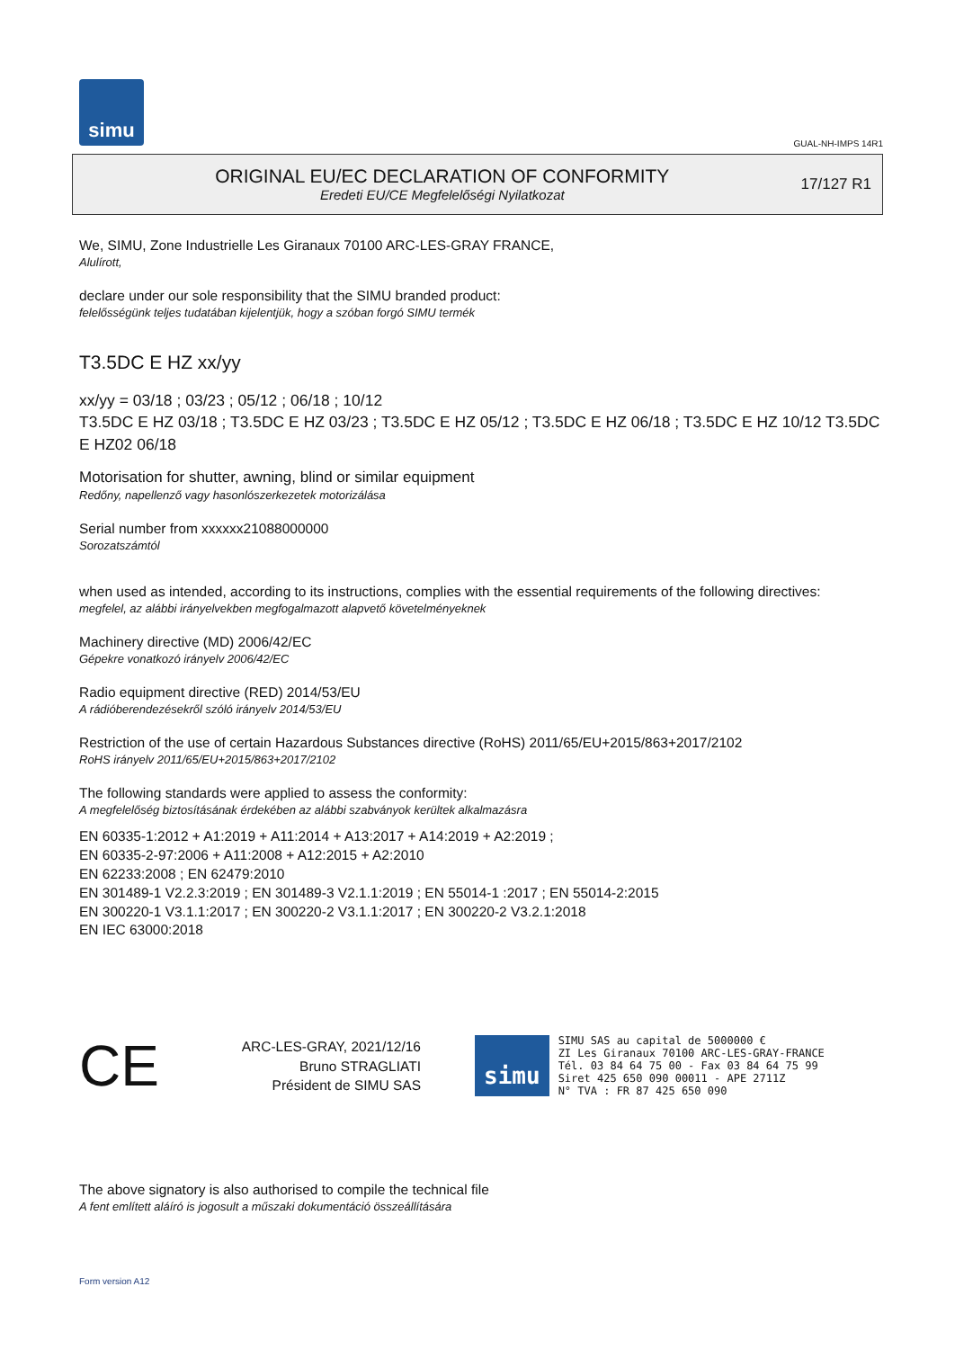simu
GUAL-NH-IMPS 14R1
ORIGINAL EU/EC DECLARATION OF CONFORMITY
Eredeti EU/CE Megfelelőségi Nyilatkozat
17/127 R1
We, SIMU, Zone Industrielle Les Giranaux 70100 ARC-LES-GRAY FRANCE,
Alulírott,
declare under our sole responsibility that the SIMU branded product:
felelősségünk teljes tudatában kijelentjük, hogy a szóban forgó SIMU termék
T3.5DC E HZ xx/yy
xx/yy = 03/18 ; 03/23 ; 05/12 ; 06/18 ; 10/12
T3.5DC E HZ 03/18 ; T3.5DC E HZ 03/23 ; T3.5DC E HZ 05/12 ; T3.5DC E HZ 06/18 ; T3.5DC E HZ 10/12 T3.5DC E HZ02 06/18
Motorisation for shutter, awning, blind or similar equipment
Redőny, napellenző vagy hasonlószerkezetek motorizálása
Serial number from xxxxxx21088000000
Sorozatszámtól
when used as intended, according to its instructions, complies with the essential requirements of the following directives:
megfelel, az alábbi irányelvekben megfogalmazott alapvető követelményeknek
Machinery directive (MD) 2006/42/EC
Gépekre vonatkozó irányelv 2006/42/EC
Radio equipment directive (RED) 2014/53/EU
A rádióberendezésekről szóló irányelv 2014/53/EU
Restriction of the use of certain Hazardous Substances directive (RoHS) 2011/65/EU+2015/863+2017/2102
RoHS irányelv 2011/65/EU+2015/863+2017/2102
The following standards were applied to assess the conformity:
A megfelelőség biztosításának érdekében az alábbi szabványok kerültek alkalmazásra
EN 60335-1:2012 + A1:2019 + A11:2014 + A13:2017 + A14:2019 + A2:2019 ;
EN 60335-2-97:2006 + A11:2008 + A12:2015 + A2:2010
EN 62233:2008 ; EN 62479:2010
EN 301489-1 V2.2.3:2019 ; EN 301489-3 V2.1.1:2019 ; EN 55014-1 :2017 ; EN 55014-2:2015
EN 300220-1 V3.1.1:2017 ; EN 300220-2 V3.1.1:2017 ; EN 300220-2 V3.2.1:2018
EN IEC 63000:2018
CE
ARC-LES-GRAY, 2021/12/16
Bruno STRAGLIATI
Président de SIMU SAS
simu
SIMU SAS au capital de 5000000 €
ZI Les Giranaux 70100 ARC-LES-GRAY-FRANCE
Tél. 03 84 64 75 00 - Fax 03 84 64 75 99
Siret 425 650 090 00011 - APE 2711Z
N° TVA : FR 87 425 650 090
The above signatory is also authorised to compile the technical file
A fent említett aláíró is jogosult a műszaki dokumentáció összeállítására
Form version A12